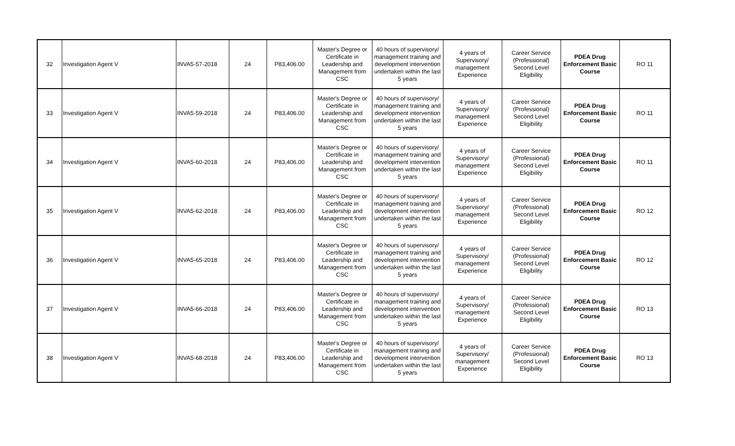| 32 | Investigation Agent V | INVA5-57-2018 | 24 | P83,406.00 | Master's Degree or Certificate in Leadership and Management from CSC | 40 hours of supervisory/ management training and development intervention undertaken within the last 5 years | 4 years of Supervisory/ management Experience | Career Service (Professional) Second Level Eligibility | PDEA Drug Enforcement Basic Course | RO 11 |
| 33 | Investigation Agent V | INVA5-59-2018 | 24 | P83,406.00 | Master's Degree or Certificate in Leadership and Management from CSC | 40 hours of supervisory/ management training and development intervention undertaken within the last 5 years | 4 years of Supervisory/ management Experience | Career Service (Professional) Second Level Eligibility | PDEA Drug Enforcement Basic Course | RO 11 |
| 34 | Investigation Agent V | INVA5-60-2018 | 24 | P83,406.00 | Master's Degree or Certificate in Leadership and Management from CSC | 40 hours of supervisory/ management training and development intervention undertaken within the last 5 years | 4 years of Supervisory/ management Experience | Career Service (Professional) Second Level Eligibility | PDEA Drug Enforcement Basic Course | RO 11 |
| 35 | Investigation Agent V | INVA5-62-2018 | 24 | P83,406.00 | Master's Degree or Certificate in Leadership and Management from CSC | 40 hours of supervisory/ management training and development intervention undertaken within the last 5 years | 4 years of Supervisory/ management Experience | Career Service (Professional) Second Level Eligibility | PDEA Drug Enforcement Basic Course | RO 12 |
| 36 | Investigation Agent V | INVA5-65-2018 | 24 | P83,406.00 | Master's Degree or Certificate in Leadership and Management from CSC | 40 hours of supervisory/ management training and development intervention undertaken within the last 5 years | 4 years of Supervisory/ management Experience | Career Service (Professional) Second Level Eligibility | PDEA Drug Enforcement Basic Course | RO 12 |
| 37 | Investigation Agent V | INVA5-66-2018 | 24 | P83,406.00 | Master's Degree or Certificate in Leadership and Management from CSC | 40 hours of supervisory/ management training and development intervention undertaken within the last 5 years | 4 years of Supervisory/ management Experience | Career Service (Professional) Second Level Eligibility | PDEA Drug Enforcement Basic Course | RO 13 |
| 38 | Investigation Agent V | INVA5-68-2018 | 24 | P83,406.00 | Master's Degree or Certificate in Leadership and Management from CSC | 40 hours of supervisory/ management training and development intervention undertaken within the last 5 years | 4 years of Supervisory/ management Experience | Career Service (Professional) Second Level Eligibility | PDEA Drug Enforcement Basic Course | RO 13 |